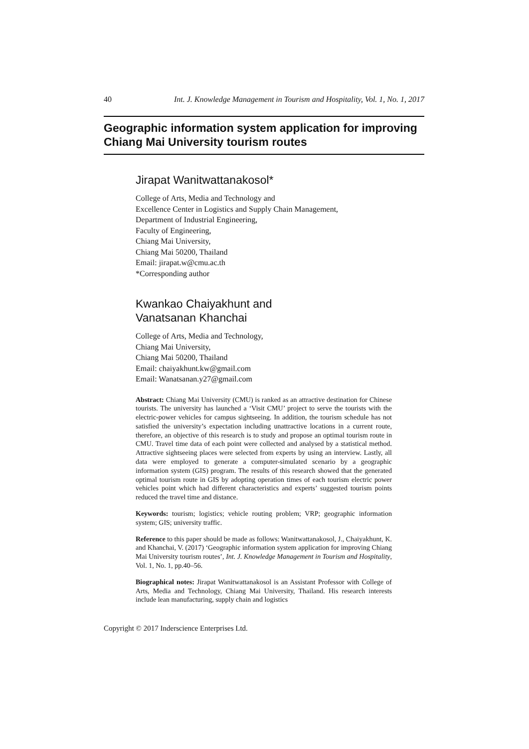40 Int. J. Knowledge Management in Tourism and Hospitality, Vol. 1, No. 1, 2017
Geographic information system application for improving Chiang Mai University tourism routes
Jirapat Wanitwattanakosol*
College of Arts, Media and Technology and
Excellence Center in Logistics and Supply Chain Management,
Department of Industrial Engineering,
Faculty of Engineering,
Chiang Mai University,
Chiang Mai 50200, Thailand
Email: jirapat.w@cmu.ac.th
*Corresponding author
Kwankao Chaiyakhunt and
Vanatsanan Khanchai
College of Arts, Media and Technology,
Chiang Mai University,
Chiang Mai 50200, Thailand
Email: chaiyakhunt.kw@gmail.com
Email: Wanatsanan.y27@gmail.com
Abstract: Chiang Mai University (CMU) is ranked as an attractive destination for Chinese tourists. The university has launched a ‘Visit CMU’ project to serve the tourists with the electric-power vehicles for campus sightseeing. In addition, the tourism schedule has not satisfied the university’s expectation including unattractive locations in a current route, therefore, an objective of this research is to study and propose an optimal tourism route in CMU. Travel time data of each point were collected and analysed by a statistical method. Attractive sightseeing places were selected from experts by using an interview. Lastly, all data were employed to generate a computer-simulated scenario by a geographic information system (GIS) program. The results of this research showed that the generated optimal tourism route in GIS by adopting operation times of each tourism electric power vehicles point which had different characteristics and experts’ suggested tourism points reduced the travel time and distance.
Keywords: tourism; logistics; vehicle routing problem; VRP; geographic information system; GIS; university traffic.
Reference to this paper should be made as follows: Wanitwattanakosol, J., Chaiyakhunt, K. and Khanchai, V. (2017) ‘Geographic information system application for improving Chiang Mai University tourism routes’, Int. J. Knowledge Management in Tourism and Hospitality, Vol. 1, No. 1, pp.40–56.
Biographical notes: Jirapat Wanitwattanakosol is an Assistant Professor with College of Arts, Media and Technology, Chiang Mai University, Thailand. His research interests include lean manufacturing, supply chain and logistics
Copyright © 2017 Inderscience Enterprises Ltd.